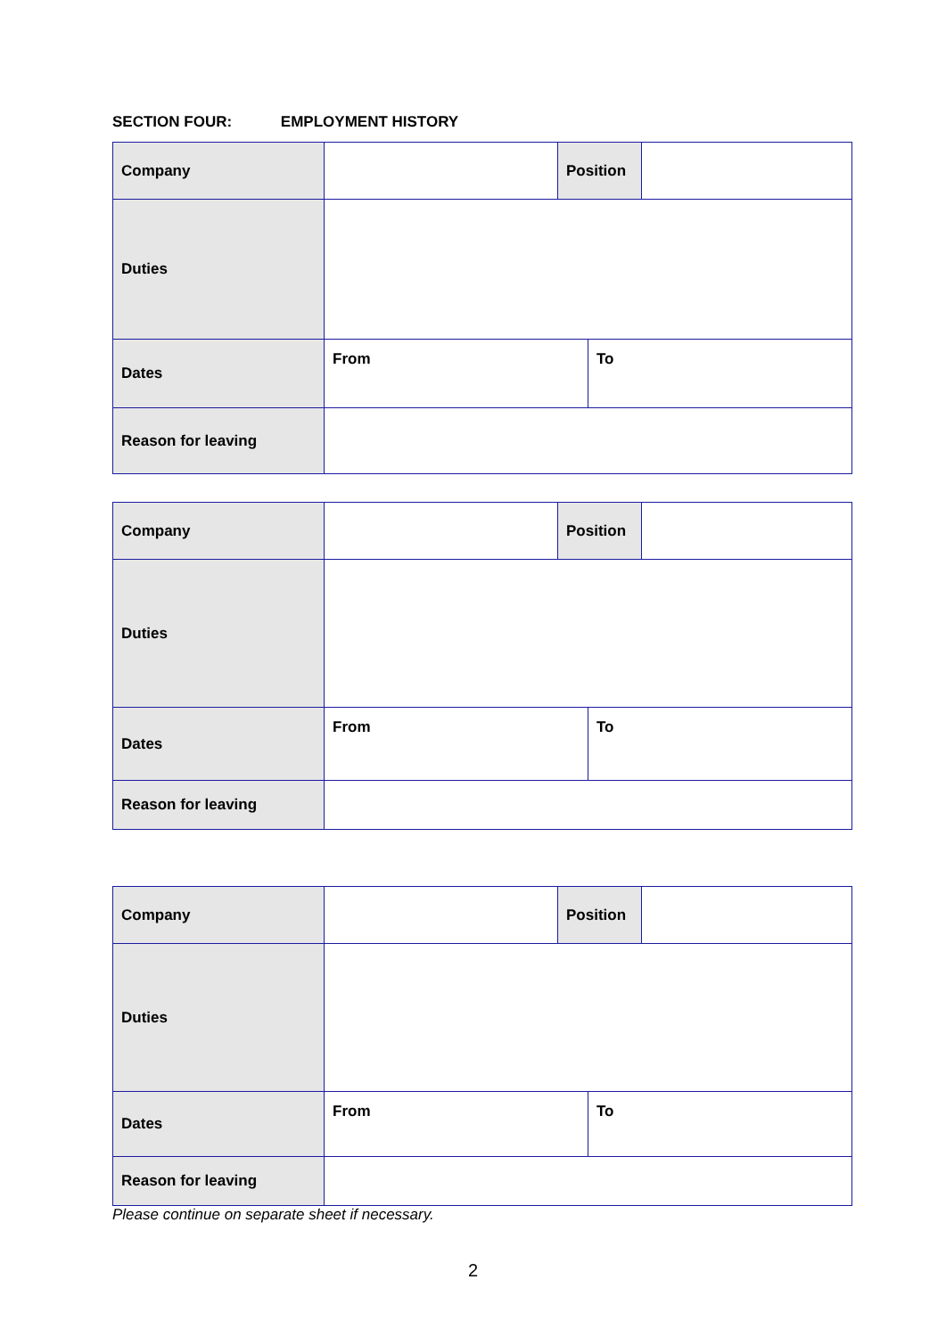SECTION FOUR: EMPLOYMENT HISTORY
| Company | | Position | | |
| Duties | | | | |
| Dates | From | | To | |
| Reason for leaving | | | | |
| Company | | Position | | |
| Duties | | | | |
| Dates | From | | To | |
| Reason for leaving | | | | |
| Company | | Position | | |
| Duties | | | | |
| Dates | From | | To | |
| Reason for leaving | | | | |
Please continue on separate sheet if necessary.
2